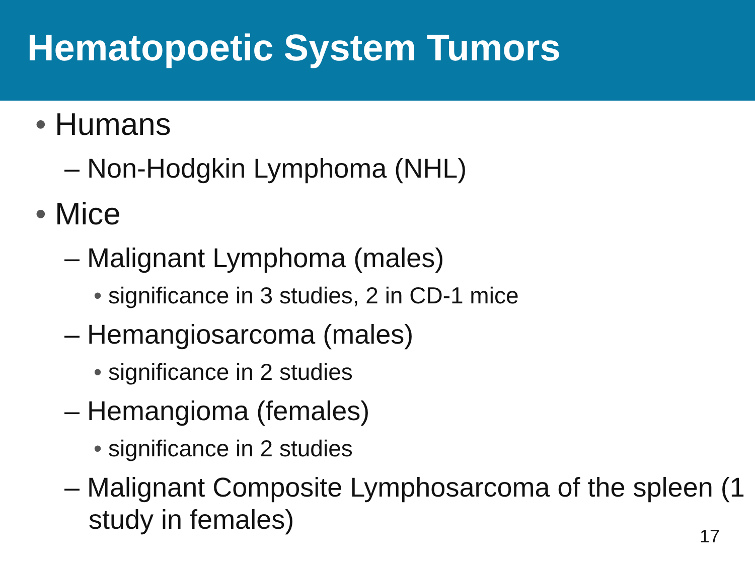Hematopoetic System Tumors
• Humans
– Non-Hodgkin Lymphoma (NHL)
• Mice
– Malignant Lymphoma (males)
• significance in 3 studies, 2 in CD-1 mice
– Hemangiosarcoma (males)
• significance in 2 studies
– Hemangioma (females)
• significance in 2 studies
– Malignant Composite Lymphosarcoma of the spleen (1 study in females)
17